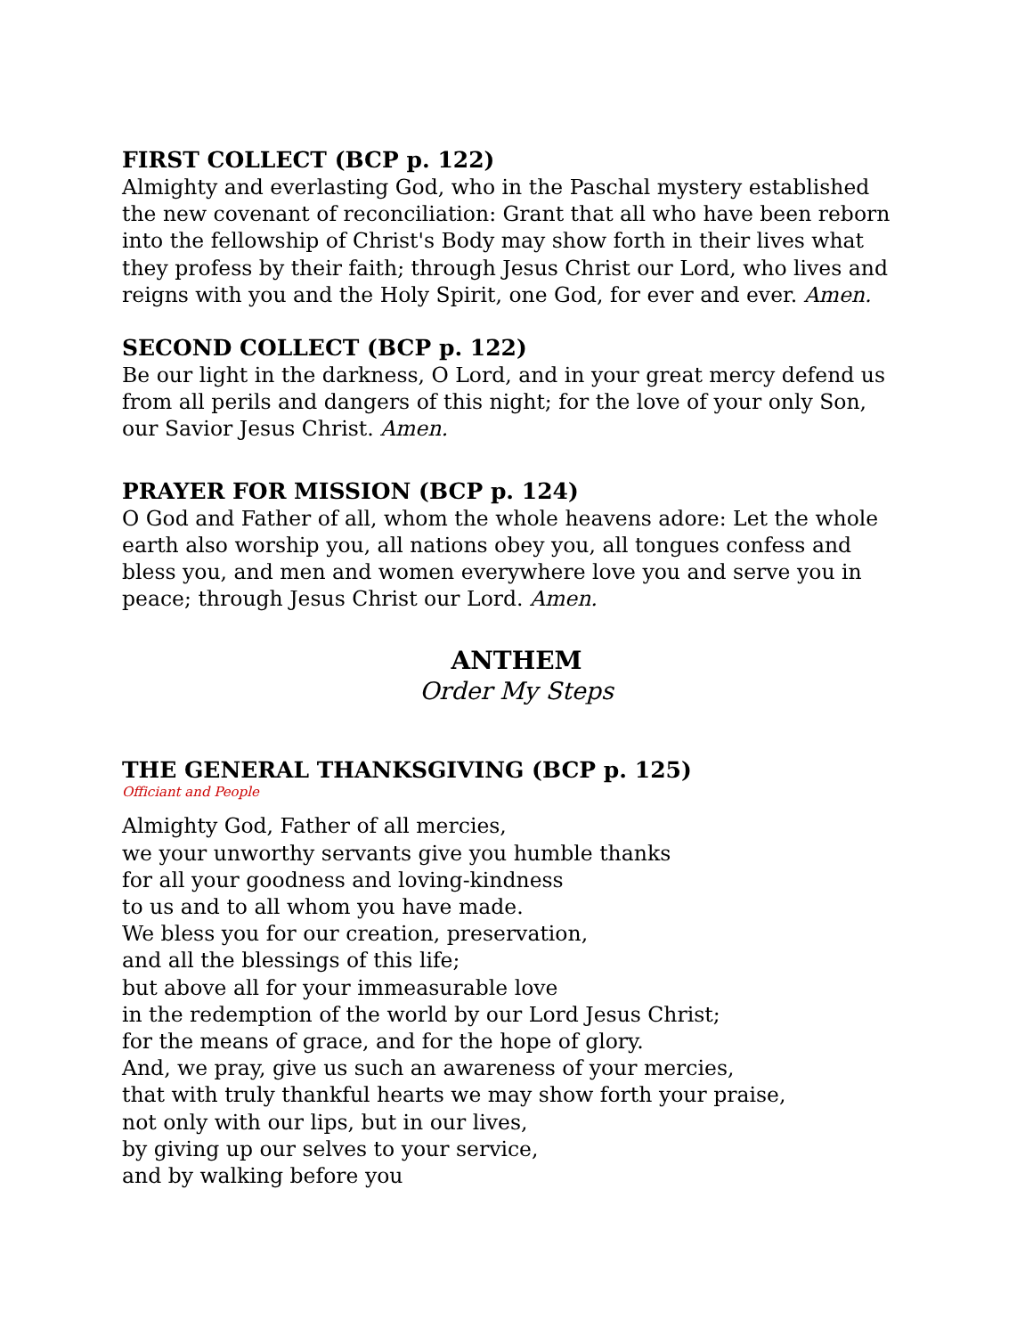FIRST COLLECT (BCP p. 122)
Almighty and everlasting God, who in the Paschal mystery established the new covenant of reconciliation: Grant that all who have been reborn into the fellowship of Christ's Body may show forth in their lives what they profess by their faith; through Jesus Christ our Lord, who lives and reigns with you and the Holy Spirit, one God, for ever and ever. Amen.
SECOND COLLECT (BCP p. 122)
Be our light in the darkness, O Lord, and in your great mercy defend us from all perils and dangers of this night; for the love of your only Son, our Savior Jesus Christ. Amen.
PRAYER FOR MISSION (BCP p. 124)
O God and Father of all, whom the whole heavens adore: Let the whole earth also worship you, all nations obey you, all tongues confess and bless you, and men and women everywhere love you and serve you in peace; through Jesus Christ our Lord. Amen.
ANTHEM
Order My Steps
THE GENERAL THANKSGIVING (BCP p. 125)
Officiant and People
Almighty God, Father of all mercies,
we your unworthy servants give you humble thanks
for all your goodness and loving-kindness
to us and to all whom you have made.
We bless you for our creation, preservation,
and all the blessings of this life;
but above all for your immeasurable love
in the redemption of the world by our Lord Jesus Christ;
for the means of grace, and for the hope of glory.
And, we pray, give us such an awareness of your mercies,
that with truly thankful hearts we may show forth your praise,
not only with our lips, but in our lives,
by giving up our selves to your service,
and by walking before you